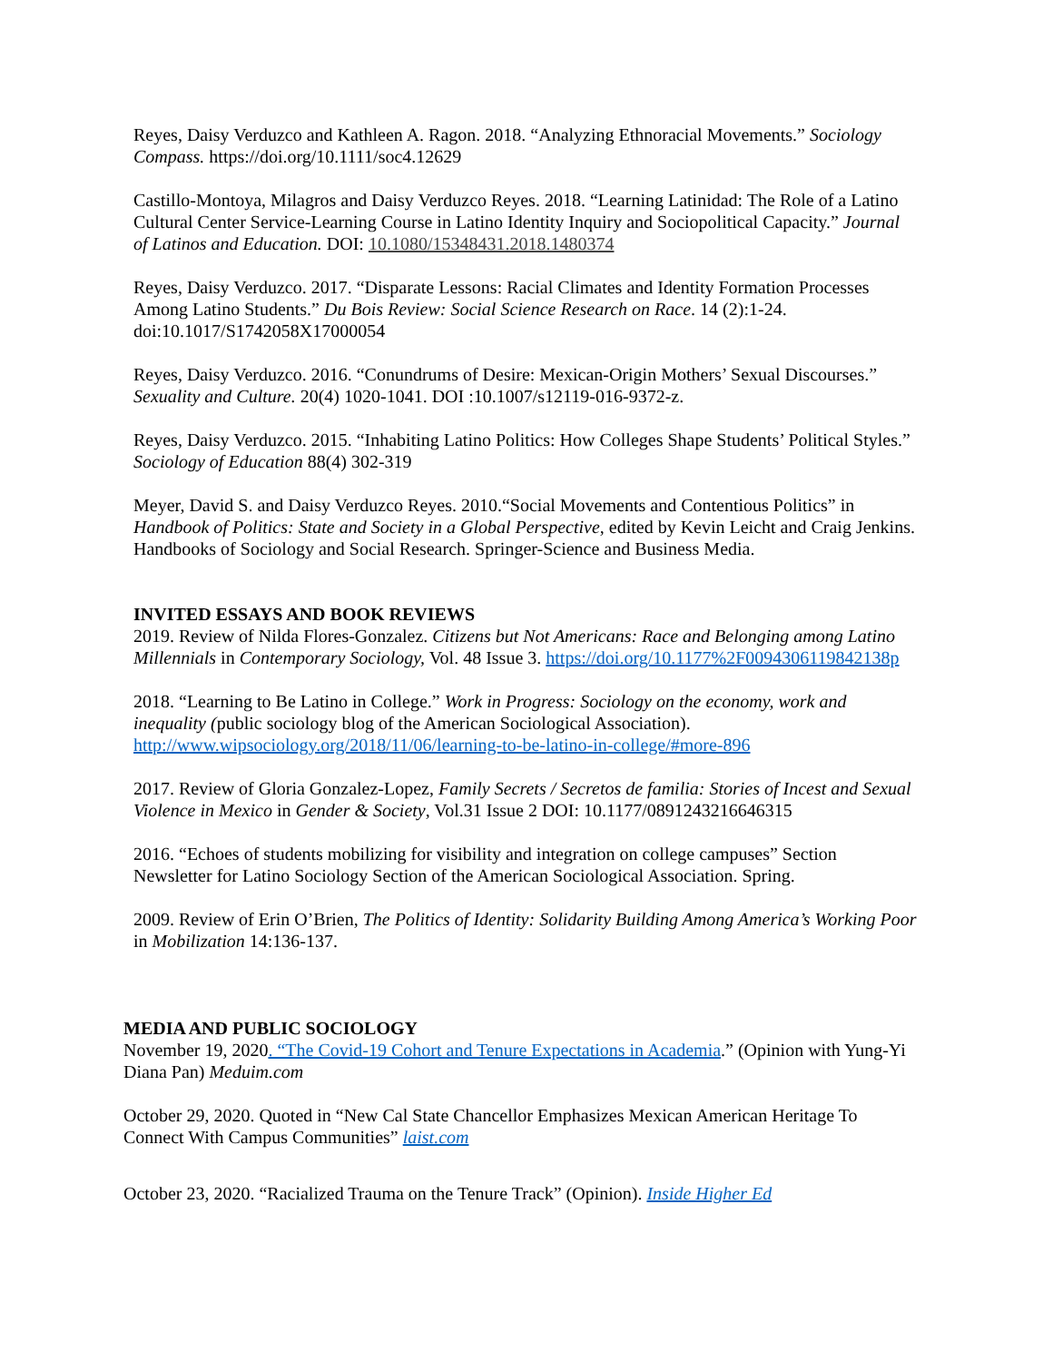Reyes, Daisy Verduzco and Kathleen A. Ragon. 2018. “Analyzing Ethnoracial Movements.” Sociology Compass. https://doi.org/10.1111/soc4.12629
Castillo-Montoya, Milagros and Daisy Verduzco Reyes. 2018. “Learning Latinidad: The Role of a Latino Cultural Center Service-Learning Course in Latino Identity Inquiry and Sociopolitical Capacity.” Journal of Latinos and Education. DOI: 10.1080/15348431.2018.1480374
Reyes, Daisy Verduzco. 2017. “Disparate Lessons: Racial Climates and Identity Formation Processes Among Latino Students.” Du Bois Review: Social Science Research on Race. 14 (2):1-24. doi:10.1017/S1742058X17000054
Reyes, Daisy Verduzco. 2016. “Conundrums of Desire: Mexican-Origin Mothers’ Sexual Discourses.” Sexuality and Culture. 20(4) 1020-1041. DOI :10.1007/s12119-016-9372-z.
Reyes, Daisy Verduzco. 2015. “Inhabiting Latino Politics: How Colleges Shape Students’ Political Styles.” Sociology of Education 88(4) 302-319
Meyer, David S. and Daisy Verduzco Reyes. 2010.“Social Movements and Contentious Politics” in Handbook of Politics: State and Society in a Global Perspective, edited by Kevin Leicht and Craig Jenkins. Handbooks of Sociology and Social Research. Springer-Science and Business Media.
INVITED ESSAYS AND BOOK REVIEWS
2019. Review of Nilda Flores-Gonzalez. Citizens but Not Americans: Race and Belonging among Latino Millennials in Contemporary Sociology, Vol. 48 Issue 3. https://doi.org/10.1177%2F0094306119842138p
2018. “Learning to Be Latino in College.” Work in Progress: Sociology on the economy, work and inequality (public sociology blog of the American Sociological Association). http://www.wipsociology.org/2018/11/06/learning-to-be-latino-in-college/#more-896
2017. Review of Gloria Gonzalez-Lopez, Family Secrets / Secretos de familia: Stories of Incest and Sexual Violence in Mexico in Gender & Society, Vol.31 Issue 2 DOI: 10.1177/0891243216646315
2016. “Echoes of students mobilizing for visibility and integration on college campuses” Section Newsletter for Latino Sociology Section of the American Sociological Association. Spring.
2009. Review of Erin O’Brien, The Politics of Identity: Solidarity Building Among America’s Working Poor in Mobilization 14:136-137.
MEDIA AND PUBLIC SOCIOLOGY
November 19, 2020. “The Covid-19 Cohort and Tenure Expectations in Academia.” (Opinion with Yung-Yi Diana Pan) Meduim.com
October 29, 2020. Quoted in “New Cal State Chancellor Emphasizes Mexican American Heritage To Connect With Campus Communities” laist.com
October 23, 2020. “Racialized Trauma on the Tenure Track” (Opinion). Inside Higher Ed